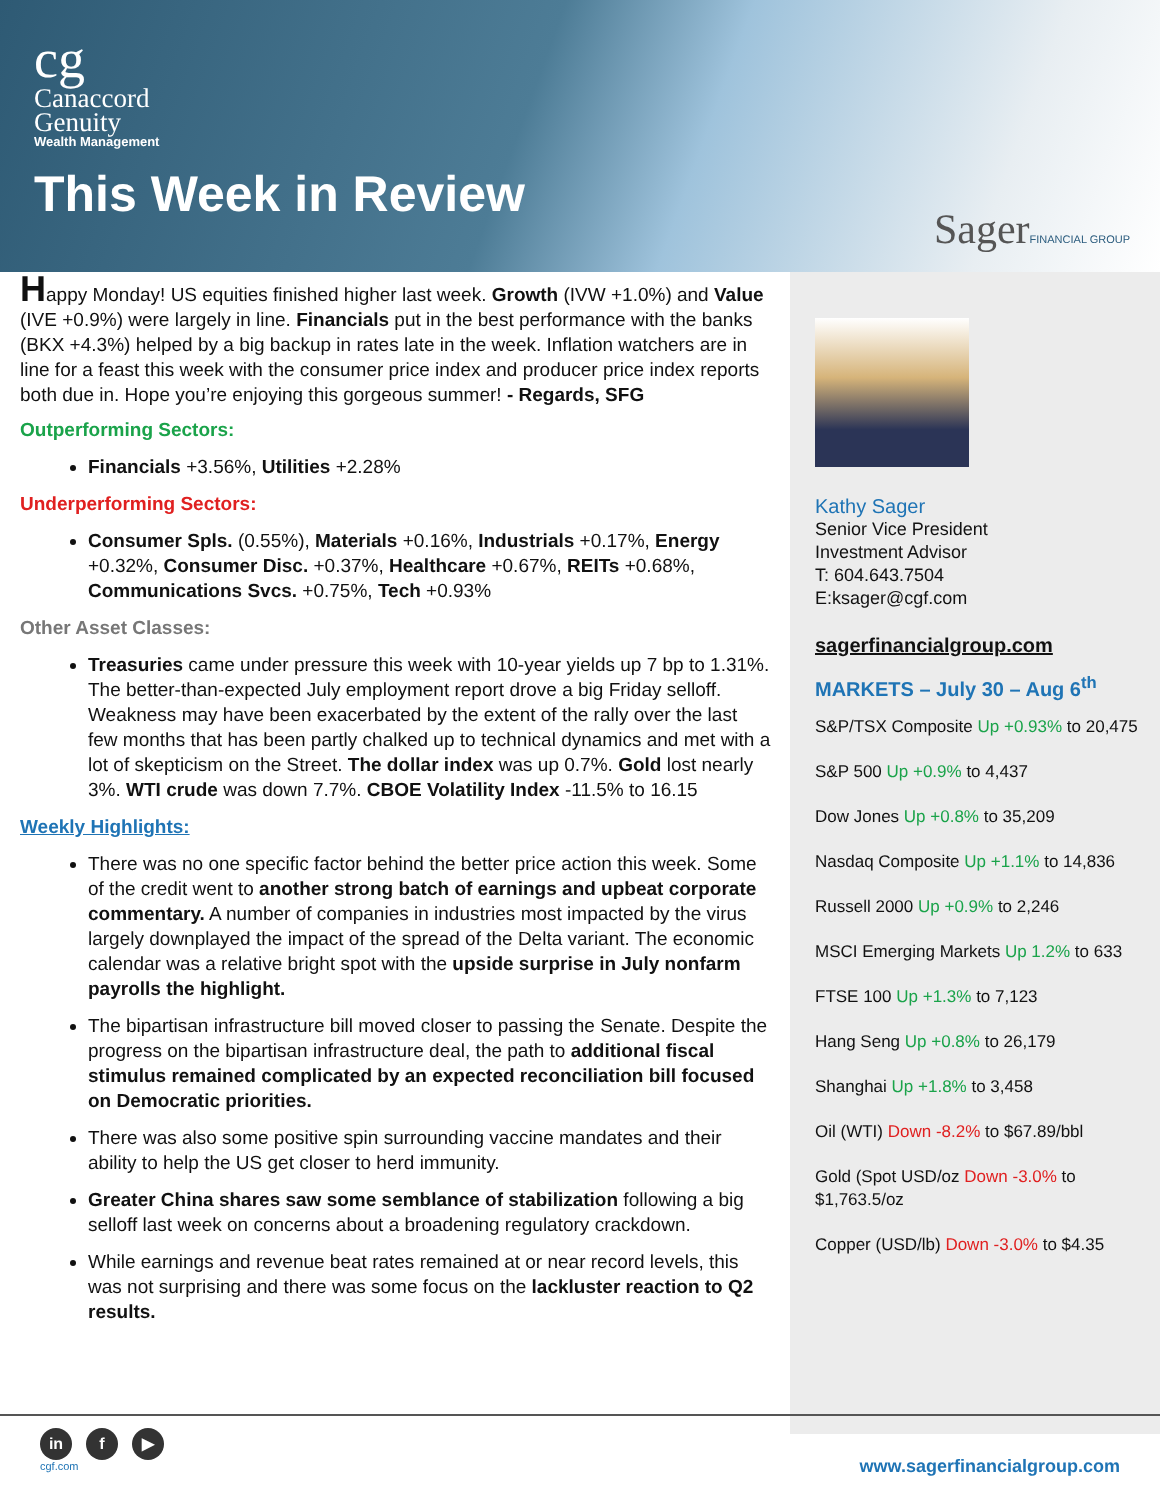cg
Canaccord
Genuity
Wealth Management
This Week in Review
SagerFINANCIAL GROUP
Happy Monday! US equities finished higher last week. Growth (IVW +1.0%) and Value (IVE +0.9%) were largely in line. Financials put in the best performance with the banks (BKX +4.3%) helped by a big backup in rates late in the week. Inflation watchers are in line for a feast this week with the consumer price index and producer price index reports both due in. Hope you’re enjoying this gorgeous summer! - Regards, SFG
Outperforming Sectors:
Financials +3.56%, Utilities +2.28%
Underperforming Sectors:
Consumer Spls. (0.55%), Materials +0.16%, Industrials +0.17%, Energy +0.32%, Consumer Disc. +0.37%, Healthcare +0.67%, REITs +0.68%, Communications Svcs. +0.75%, Tech +0.93%
Other Asset Classes:
Treasuries came under pressure this week with 10-year yields up 7 bp to 1.31%. The better-than-expected July employment report drove a big Friday selloff. Weakness may have been exacerbated by the extent of the rally over the last few months that has been partly chalked up to technical dynamics and met with a lot of skepticism on the Street. The dollar index was up 0.7%. Gold lost nearly 3%. WTI crude was down 7.7%. CBOE Volatility Index -11.5% to 16.15
Weekly Highlights:
There was no one specific factor behind the better price action this week. Some of the credit went to another strong batch of earnings and upbeat corporate commentary. A number of companies in industries most impacted by the virus largely downplayed the impact of the spread of the Delta variant. The economic calendar was a relative bright spot with the upside surprise in July nonfarm payrolls the highlight.
The bipartisan infrastructure bill moved closer to passing the Senate. Despite the progress on the bipartisan infrastructure deal, the path to additional fiscal stimulus remained complicated by an expected reconciliation bill focused on Democratic priorities.
There was also some positive spin surrounding vaccine mandates and their ability to help the US get closer to herd immunity.
Greater China shares saw some semblance of stabilization following a big selloff last week on concerns about a broadening regulatory crackdown.
While earnings and revenue beat rates remained at or near record levels, this was not surprising and there was some focus on the lackluster reaction to Q2 results.
Kathy Sager
Senior Vice President
Investment Advisor
T: 604.643.7504
E:ksager@cgf.com
sagerfinancialgroup.com
MARKETS – July 30 – Aug 6<sup>th</sup>
S&P/TSX Composite Up +0.93% to 20,475
S&P 500 Up +0.9% to 4,437
Dow Jones Up +0.8% to 35,209
Nasdaq Composite Up +1.1% to 14,836
Russell 2000 Up +0.9% to 2,246
MSCI Emerging Markets Up 1.2% to 633
FTSE 100 Up +1.3% to 7,123
Hang Seng Up +0.8% to 26,179
Shanghai Up +1.8% to 3,458
Oil (WTI) Down -8.2% to $67.89/bbl
Gold (Spot USD/oz Down -3.0% to $1,763.5/oz
Copper (USD/lb) Down -3.0% to $4.35
in f ▶
cgf.com
www.sagerfinancialgroup.com